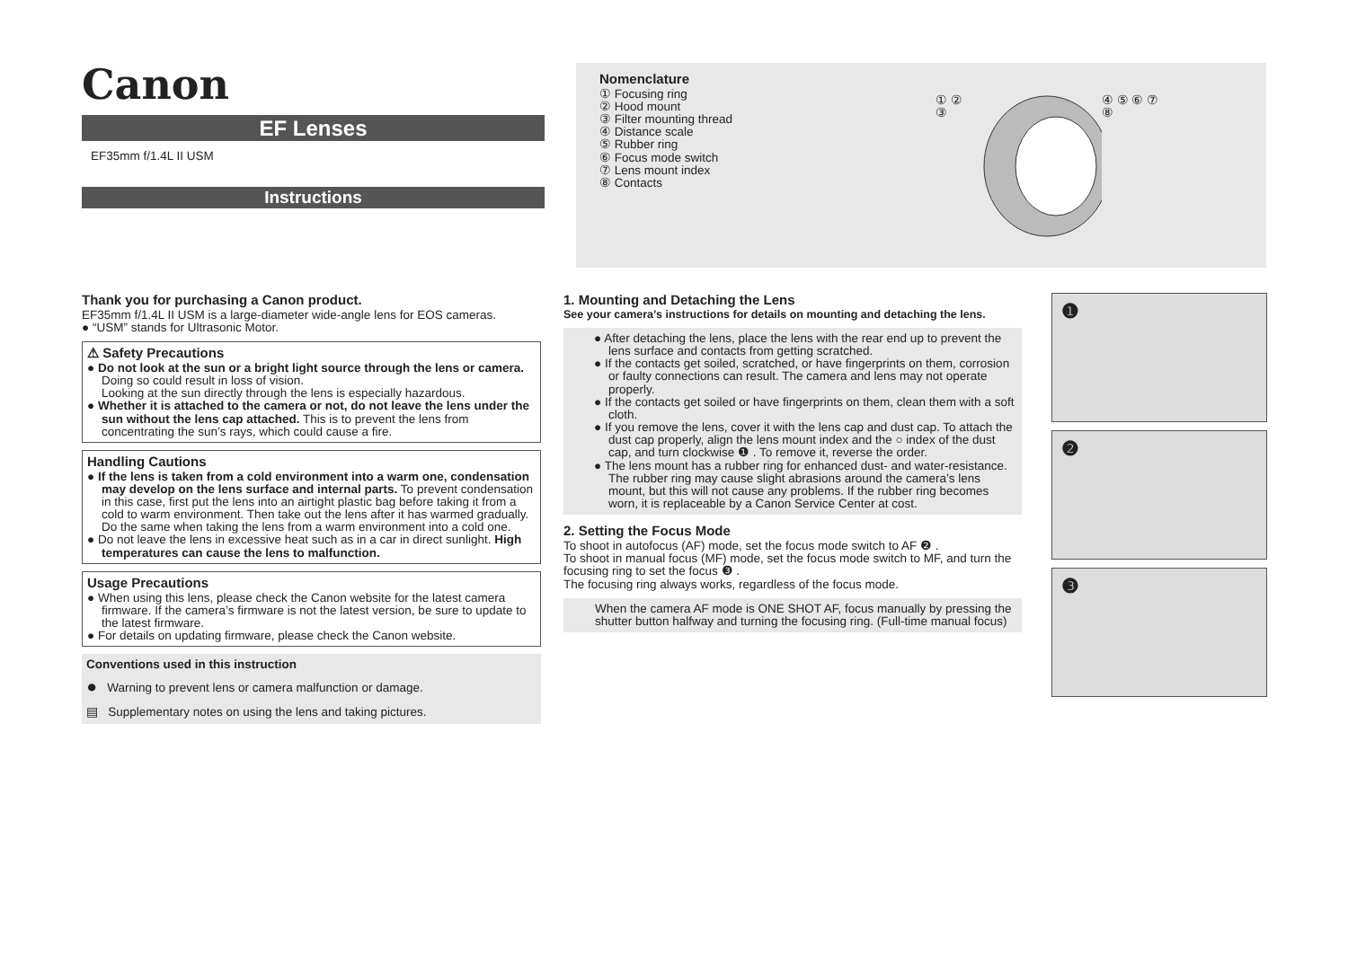Canon
EF Lenses
EF35mm f/1.4L II USM
Instructions
Nomenclature
① Focusing ring
② Hood mount
③ Filter mounting thread
④ Distance scale
⑤ Rubber ring
⑥ Focus mode switch
⑦ Lens mount index
⑧ Contacts
① ② ③ ④ ⑤ ⑥ ⑦ ⑧
Thank you for purchasing a Canon product.
EF35mm f/1.4L II USM is a large-diameter wide-angle lens for EOS cameras.
● “USM” stands for Ultrasonic Motor.
⚠ Safety Precautions
● Do not look at the sun or a bright light source through the lens or camera. Doing so could result in loss of vision.
Looking at the sun directly through the lens is especially hazardous.
● Whether it is attached to the camera or not, do not leave the lens under the sun without the lens cap attached. This is to prevent the lens from concentrating the sun’s rays, which could cause a fire.
Handling Cautions
● If the lens is taken from a cold environment into a warm one, condensation may develop on the lens surface and internal parts. To prevent condensation in this case, first put the lens into an airtight plastic bag before taking it from a cold to warm environment. Then take out the lens after it has warmed gradually. Do the same when taking the lens from a warm environment into a cold one.
● Do not leave the lens in excessive heat such as in a car in direct sunlight. High temperatures can cause the lens to malfunction.
Usage Precautions
● When using this lens, please check the Canon website for the latest camera firmware. If the camera’s firmware is not the latest version, be sure to update to the latest firmware.
● For details on updating firmware, please check the Canon website.
Conventions used in this instruction
⏺ Warning to prevent lens or camera malfunction or damage.
▤ Supplementary notes on using the lens and taking pictures.
1. Mounting and Detaching the Lens
See your camera’s instructions for details on mounting and detaching the lens.
● After detaching the lens, place the lens with the rear end up to prevent the lens surface and contacts from getting scratched.
● If the contacts get soiled, scratched, or have fingerprints on them, corrosion or faulty connections can result. The camera and lens may not operate properly.
● If the contacts get soiled or have fingerprints on them, clean them with a soft cloth.
● If you remove the lens, cover it with the lens cap and dust cap. To attach the dust cap properly, align the lens mount index and the ○ index of the dust cap, and turn clockwise ❶ . To remove it, reverse the order.
● The lens mount has a rubber ring for enhanced dust- and water-resistance. The rubber ring may cause slight abrasions around the camera’s lens mount, but this will not cause any problems. If the rubber ring becomes worn, it is replaceable by a Canon Service Center at cost.
2. Setting the Focus Mode
To shoot in autofocus (AF) mode, set the focus mode switch to AF ❷ .
To shoot in manual focus (MF) mode, set the focus mode switch to MF, and turn the focusing ring to set the focus ❸ .
The focusing ring always works, regardless of the focus mode.
When the camera AF mode is ONE SHOT AF, focus manually by pressing the shutter button halfway and turning the focusing ring. (Full-time manual focus)
❶
❷
❸